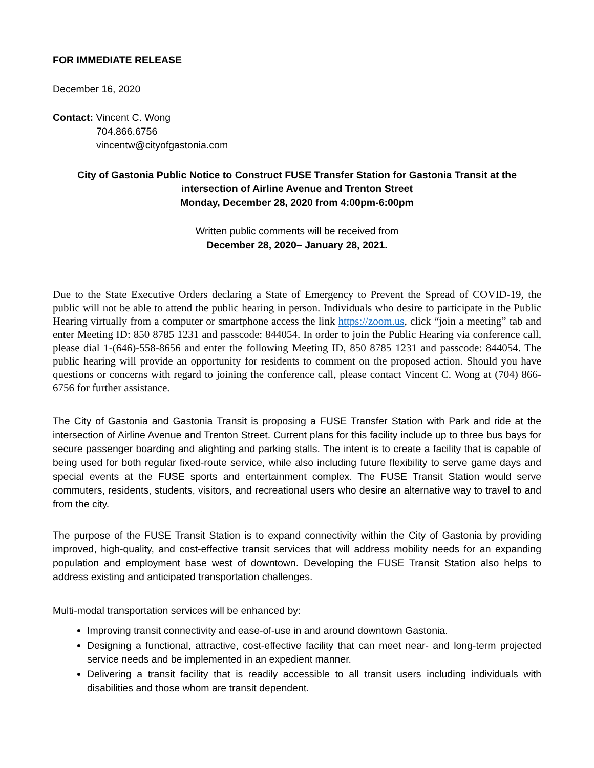FOR IMMEDIATE RELEASE
December 16, 2020
Contact: Vincent C. Wong
704.866.6756
vincentw@cityofgastonia.com
City of Gastonia Public Notice to Construct FUSE Transfer Station for Gastonia Transit at the intersection of Airline Avenue and Trenton Street
Monday, December 28, 2020 from 4:00pm-6:00pm
Written public comments will be received from
December 28, 2020– January 28, 2021.
Due to the State Executive Orders declaring a State of Emergency to Prevent the Spread of COVID-19, the public will not be able to attend the public hearing in person. Individuals who desire to participate in the Public Hearing virtually from a computer or smartphone access the link https://zoom.us, click “join a meeting” tab and enter Meeting ID: 850 8785 1231 and passcode: 844054. In order to join the Public Hearing via conference call, please dial 1-(646)-558-8656 and enter the following Meeting ID, 850 8785 1231 and passcode: 844054. The public hearing will provide an opportunity for residents to comment on the proposed action. Should you have questions or concerns with regard to joining the conference call, please contact Vincent C. Wong at (704) 866-6756 for further assistance.
The City of Gastonia and Gastonia Transit is proposing a FUSE Transfer Station with Park and ride at the intersection of Airline Avenue and Trenton Street. Current plans for this facility include up to three bus bays for secure passenger boarding and alighting and parking stalls. The intent is to create a facility that is capable of being used for both regular fixed-route service, while also including future flexibility to serve game days and special events at the FUSE sports and entertainment complex. The FUSE Transit Station would serve commuters, residents, students, visitors, and recreational users who desire an alternative way to travel to and from the city.
The purpose of the FUSE Transit Station is to expand connectivity within the City of Gastonia by providing improved, high-quality, and cost-effective transit services that will address mobility needs for an expanding population and employment base west of downtown. Developing the FUSE Transit Station also helps to address existing and anticipated transportation challenges.
Multi-modal transportation services will be enhanced by:
Improving transit connectivity and ease-of-use in and around downtown Gastonia.
Designing a functional, attractive, cost-effective facility that can meet near- and long-term projected service needs and be implemented in an expedient manner.
Delivering a transit facility that is readily accessible to all transit users including individuals with disabilities and those whom are transit dependent.